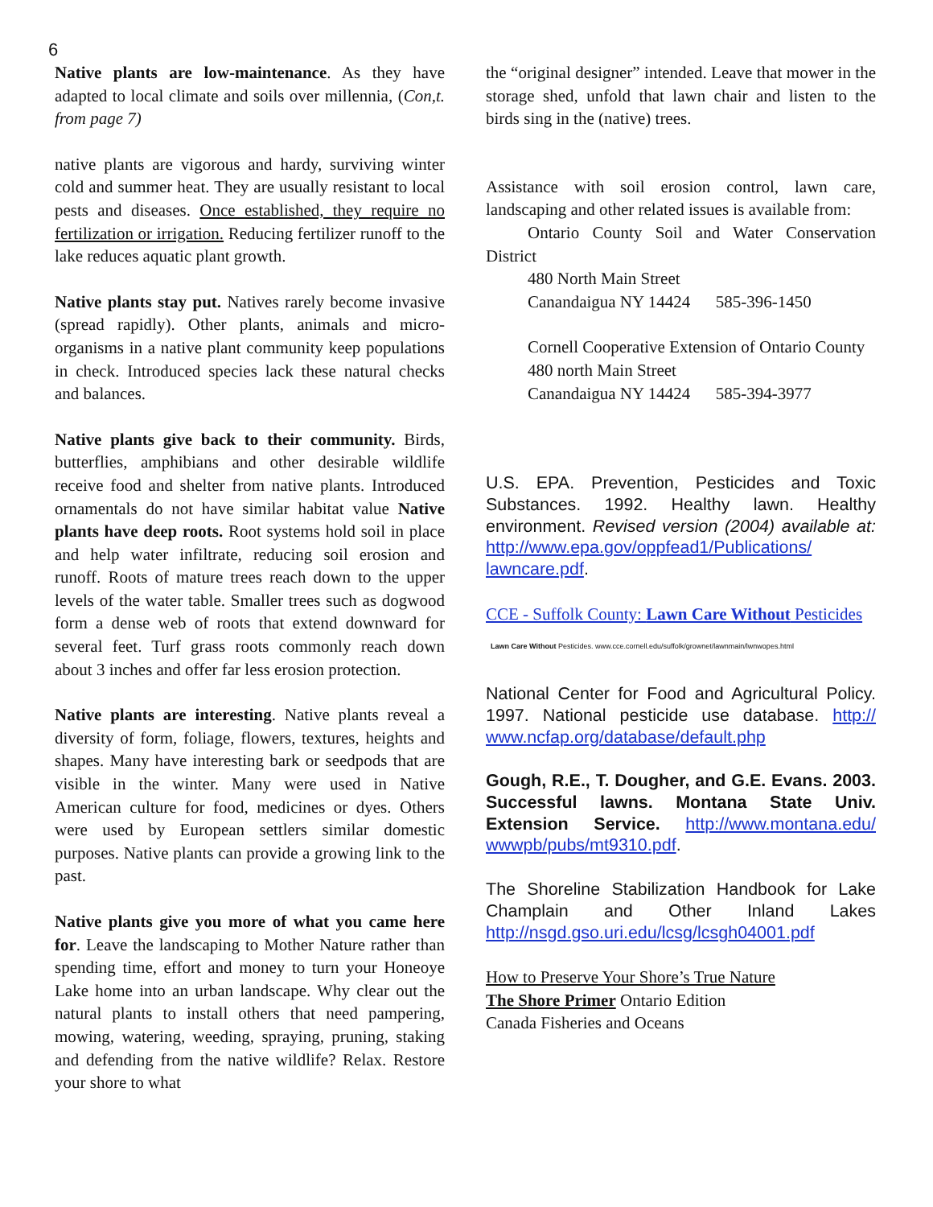6
Native plants are low-maintenance. As they have adapted to local climate and soils over millennia, (Con,t. from page 7)
native plants are vigorous and hardy, surviving winter cold and summer heat. They are usually resistant to local pests and diseases. Once established, they require no fertilization or irrigation. Reducing fertilizer runoff to the lake reduces aquatic plant growth.
Native plants stay put. Natives rarely become invasive (spread rapidly). Other plants, animals and micro-organisms in a native plant community keep populations in check. Introduced species lack these natural checks and balances.
Native plants give back to their community. Birds, butterflies, amphibians and other desirable wildlife receive food and shelter from native plants. Introduced ornamentals do not have similar habitat value Native plants have deep roots. Root systems hold soil in place and help water infiltrate, reducing soil erosion and runoff. Roots of mature trees reach down to the upper levels of the water table. Smaller trees such as dogwood form a dense web of roots that extend downward for several feet. Turf grass roots commonly reach down about 3 inches and offer far less erosion protection.
Native plants are interesting. Native plants reveal a diversity of form, foliage, flowers, textures, heights and shapes. Many have interesting bark or seedpods that are visible in the winter. Many were used in Native American culture for food, medicines or dyes. Others were used by European settlers similar domestic purposes. Native plants can provide a growing link to the past.
Native plants give you more of what you came here for. Leave the landscaping to Mother Nature rather than spending time, effort and money to turn your Honeoye Lake home into an urban landscape. Why clear out the natural plants to install others that need pampering, mowing, watering, weeding, spraying, pruning, staking and defending from the native wildlife? Relax. Restore your shore to what
the “original designer” intended. Leave that mower in the storage shed, unfold that lawn chair and listen to the birds sing in the (native) trees.
Assistance with soil erosion control, lawn care, landscaping and other related issues is available from:
Ontario County Soil and Water Conservation District
480 North Main Street
Canandaigua NY 14424 585-396-1450
Cornell Cooperative Extension of Ontario County
480 north Main Street
Canandaigua NY 14424 585-394-3977
U.S. EPA. Prevention, Pesticides and Toxic Substances. 1992. Healthy lawn. Healthy environment. Revised version (2004) available at: http://www.epa.gov/oppfead1/Publications/ lawncare.pdf.
CCE - Suffolk County: Lawn Care Without Pesticides
Lawn Care Without Pesticides. www.cce.cornell.edu/suffolk/grownet/lawnmain/lwnwopes.html
National Center for Food and Agricultural Policy. 1997. National pesticide use database. http:// www.ncfap.org/database/default.php
Gough, R.E., T. Dougher, and G.E. Evans. 2003. Successful lawns. Montana State Univ. Extension Service. http://www.montana.edu/ wwwpb/pubs/mt9310.pdf.
The Shoreline Stabilization Handbook for Lake Champlain and Other Inland Lakes http://nsgd.gso.uri.edu/lcsg/lcsgh04001.pdf
How to Preserve Your Shore’s True Nature
The Shore Primer Ontario Edition
Canada Fisheries and Oceans